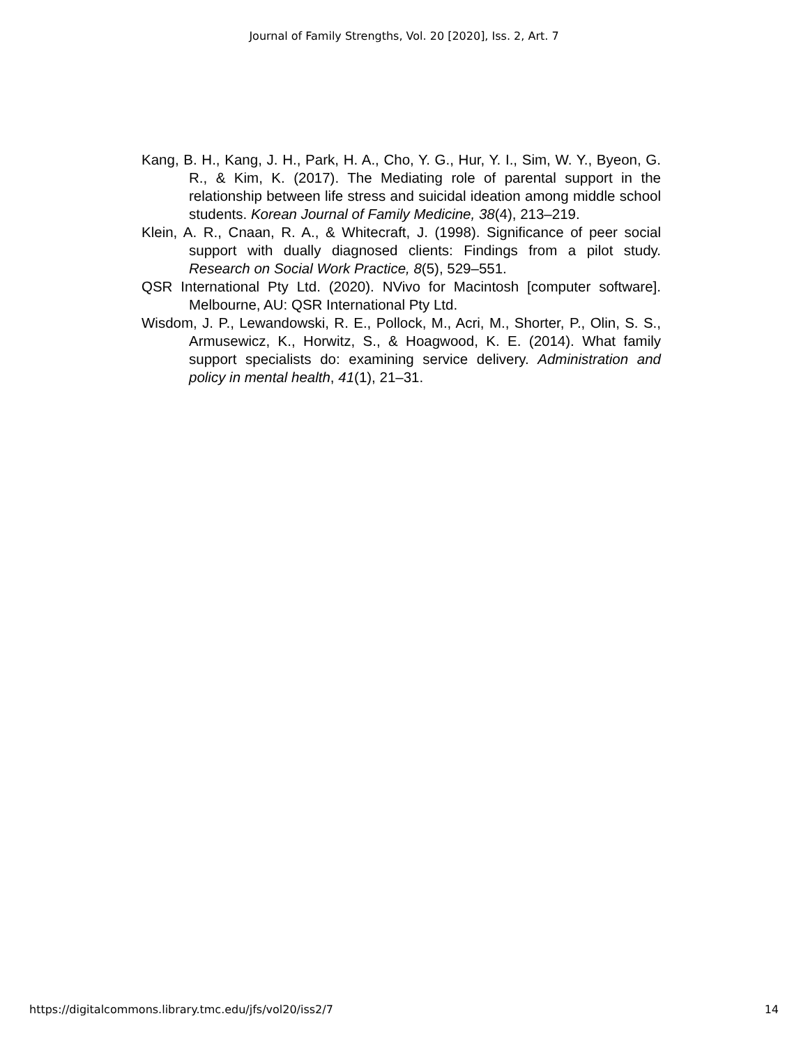Journal of Family Strengths, Vol. 20 [2020], Iss. 2, Art. 7
Kang, B. H., Kang, J. H., Park, H. A., Cho, Y. G., Hur, Y. I., Sim, W. Y., Byeon, G. R., & Kim, K. (2017). The Mediating role of parental support in the relationship between life stress and suicidal ideation among middle school students. Korean Journal of Family Medicine, 38(4), 213–219.
Klein, A. R., Cnaan, R. A., & Whitecraft, J. (1998). Significance of peer social support with dually diagnosed clients: Findings from a pilot study. Research on Social Work Practice, 8(5), 529–551.
QSR International Pty Ltd. (2020). NVivo for Macintosh [computer software]. Melbourne, AU: QSR International Pty Ltd.
Wisdom, J. P., Lewandowski, R. E., Pollock, M., Acri, M., Shorter, P., Olin, S. S., Armusewicz, K., Horwitz, S., & Hoagwood, K. E. (2014). What family support specialists do: examining service delivery. Administration and policy in mental health, 41(1), 21–31.
https://digitalcommons.library.tmc.edu/jfs/vol20/iss2/7 14